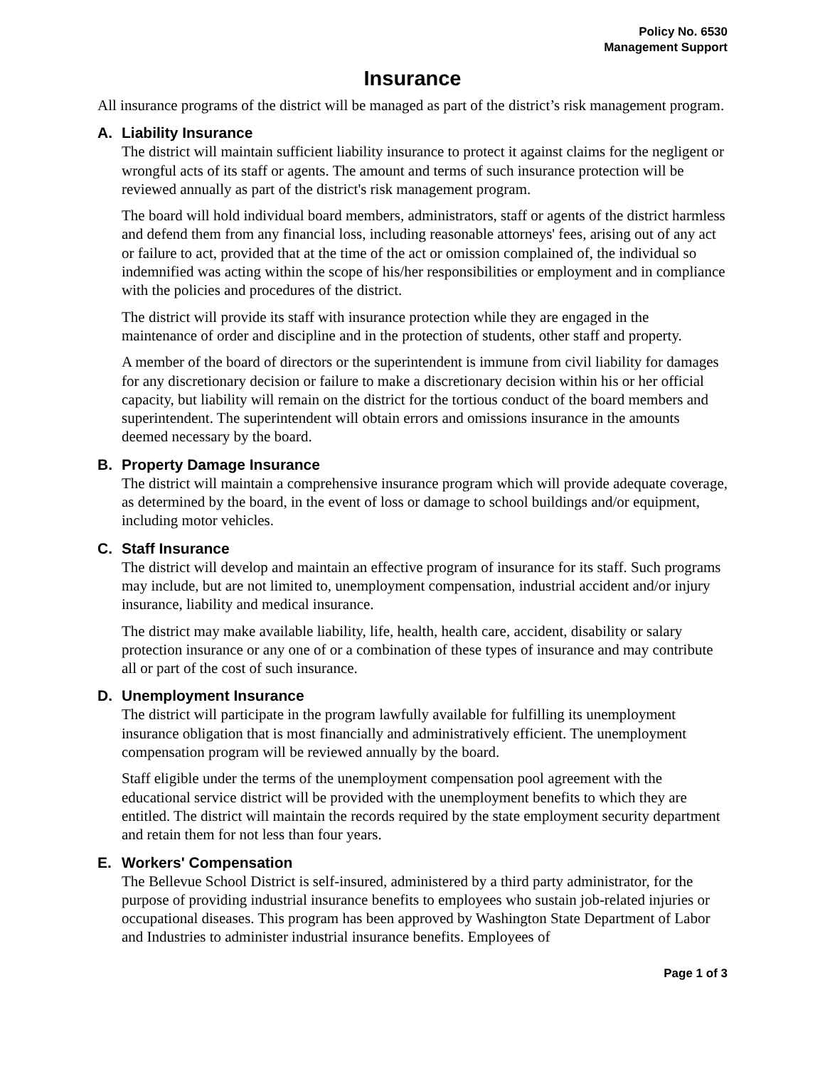Policy No. 6530
Management Support
Insurance
All insurance programs of the district will be managed as part of the district’s risk management program.
A. Liability Insurance
The district will maintain sufficient liability insurance to protect it against claims for the negligent or wrongful acts of its staff or agents. The amount and terms of such insurance protection will be reviewed annually as part of the district's risk management program.
The board will hold individual board members, administrators, staff or agents of the district harmless and defend them from any financial loss, including reasonable attorneys' fees, arising out of any act or failure to act, provided that at the time of the act or omission complained of, the individual so indemnified was acting within the scope of his/her responsibilities or employment and in compliance with the policies and procedures of the district.
The district will provide its staff with insurance protection while they are engaged in the maintenance of order and discipline and in the protection of students, other staff and property.
A member of the board of directors or the superintendent is immune from civil liability for damages for any discretionary decision or failure to make a discretionary decision within his or her official capacity, but liability will remain on the district for the tortious conduct of the board members and superintendent. The superintendent will obtain errors and omissions insurance in the amounts deemed necessary by the board.
B. Property Damage Insurance
The district will maintain a comprehensive insurance program which will provide adequate coverage, as determined by the board, in the event of loss or damage to school buildings and/or equipment, including motor vehicles.
C. Staff Insurance
The district will develop and maintain an effective program of insurance for its staff. Such programs may include, but are not limited to, unemployment compensation, industrial accident and/or injury insurance, liability and medical insurance.
The district may make available liability, life, health, health care, accident, disability or salary protection insurance or any one of or a combination of these types of insurance and may contribute all or part of the cost of such insurance.
D. Unemployment Insurance
The district will participate in the program lawfully available for fulfilling its unemployment insurance obligation that is most financially and administratively efficient. The unemployment compensation program will be reviewed annually by the board.
Staff eligible under the terms of the unemployment compensation pool agreement with the educational service district will be provided with the unemployment benefits to which they are entitled. The district will maintain the records required by the state employment security department and retain them for not less than four years.
E. Workers' Compensation
The Bellevue School District is self-insured, administered by a third party administrator, for the purpose of providing industrial insurance benefits to employees who sustain job-related injuries or occupational diseases. This program has been approved by Washington State Department of Labor and Industries to administer industrial insurance benefits. Employees of
Page 1 of 3